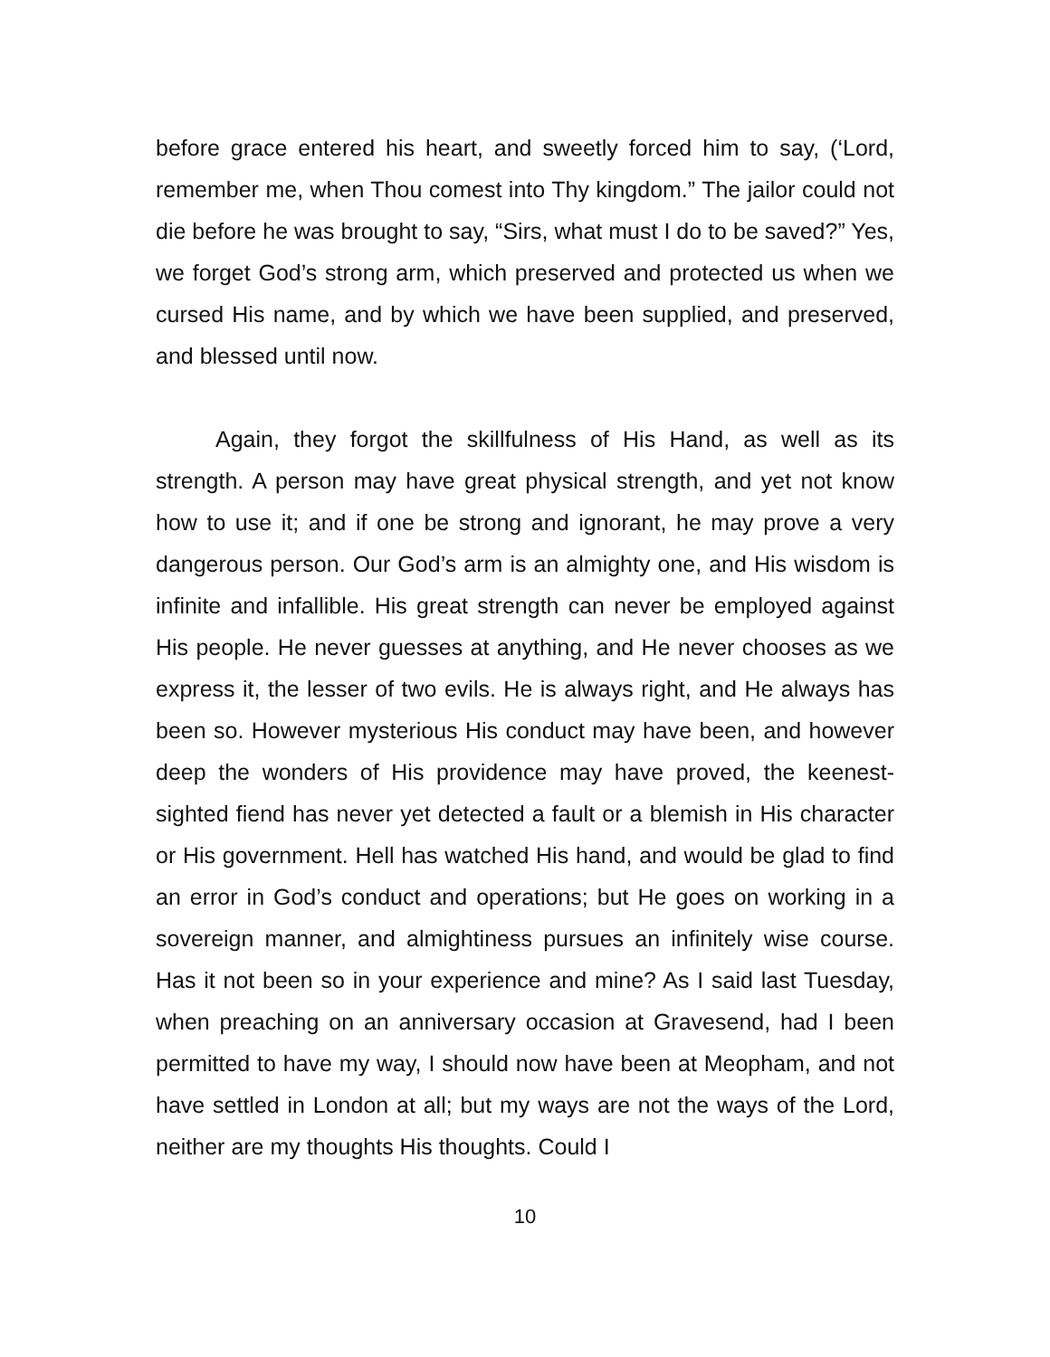before grace entered his heart, and sweetly forced him to say, (‘Lord, remember me, when Thou comest into Thy kingdom.” The jailor could not die before he was brought to say, “Sirs, what must I do to be saved?” Yes, we forget God’s strong arm, which preserved and protected us when we cursed His name, and by which we have been supplied, and preserved, and blessed until now.
Again, they forgot the skillfulness of His Hand, as well as its strength. A person may have great physical strength, and yet not know how to use it; and if one be strong and ignorant, he may prove a very dangerous person. Our God’s arm is an almighty one, and His wisdom is infinite and infallible. His great strength can never be employed against His people. He never guesses at anything, and He never chooses as we express it, the lesser of two evils. He is always right, and He always has been so. However mysterious His conduct may have been, and however deep the wonders of His providence may have proved, the keenest-sighted fiend has never yet detected a fault or a blemish in His character or His government. Hell has watched His hand, and would be glad to find an error in God’s conduct and operations; but He goes on working in a sovereign manner, and almightiness pursues an infinitely wise course. Has it not been so in your experience and mine? As I said last Tuesday, when preaching on an anniversary occasion at Gravesend, had I been permitted to have my way, I should now have been at Meopham, and not have settled in London at all; but my ways are not the ways of the Lord, neither are my thoughts His thoughts. Could I
10